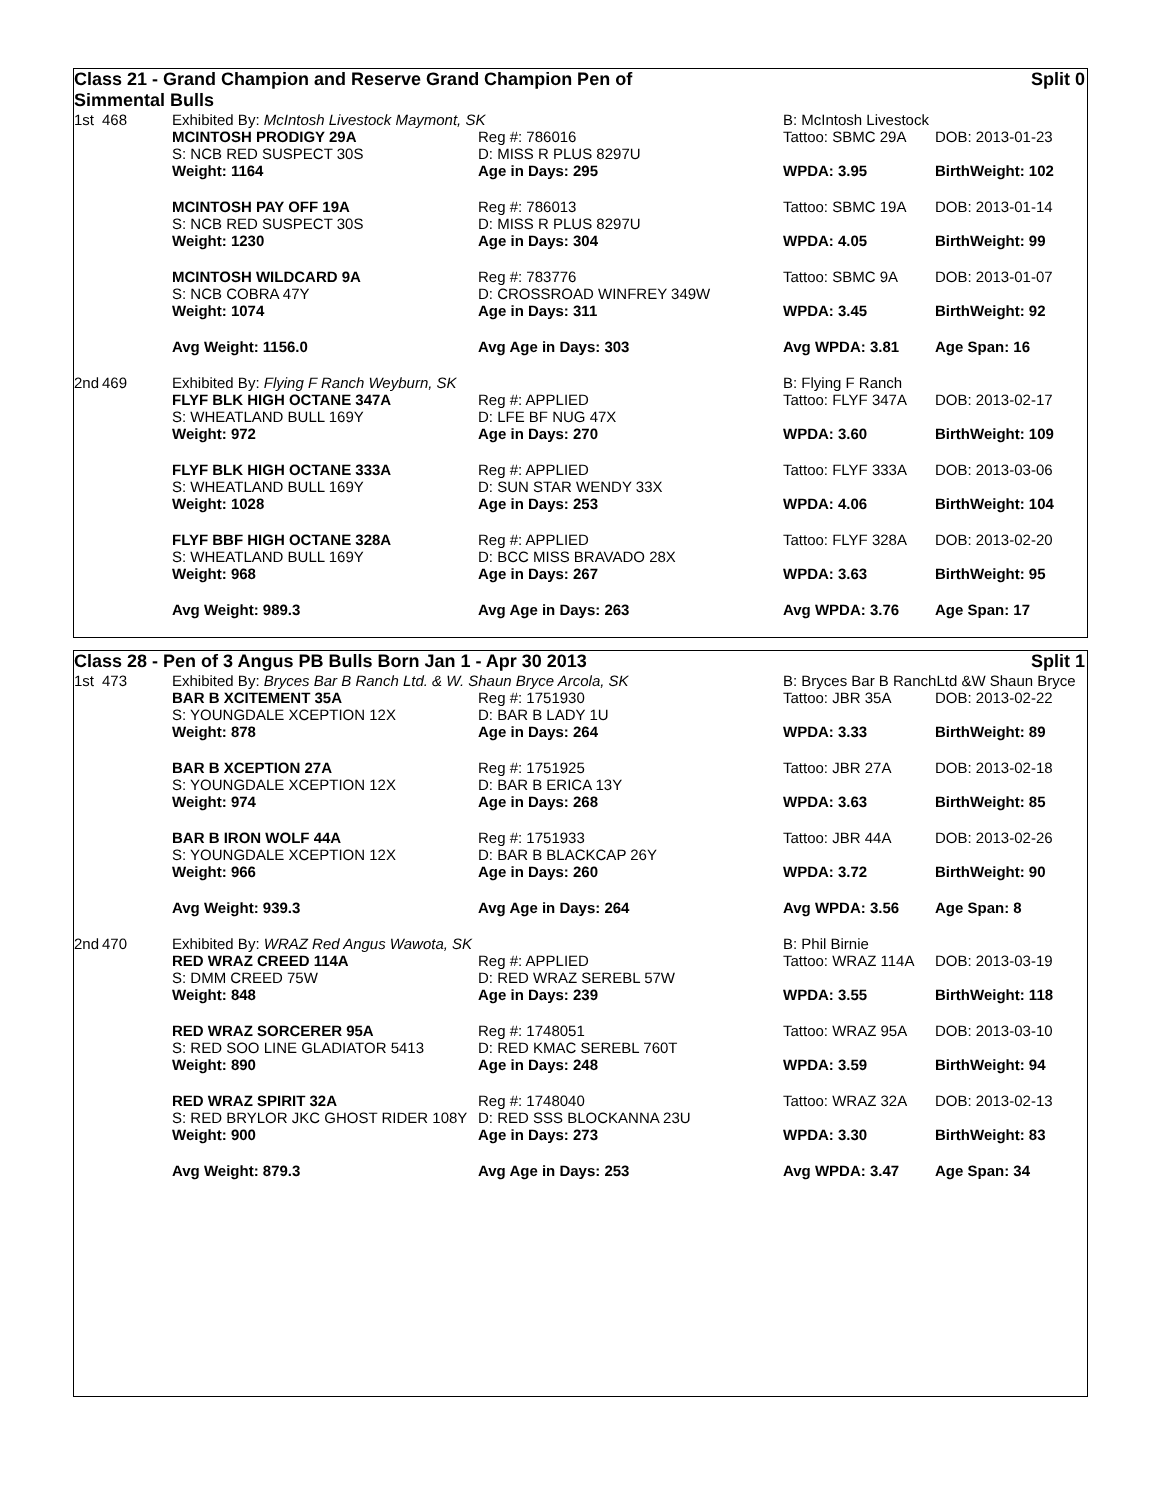Class 21 - Grand Champion and Reserve Grand Champion Pen of
Simmental Bulls Split 0
| 1st | 468 | Exhibited By: McIntosh Livestock Maymont, SK | | B: McIntosh Livestock | |
| | | MCINTOSH PRODIGY 29A S: NCB RED SUSPECT 30S | Reg #: 786016 D: MISS R PLUS 8297U | Tattoo: SBMC 29A | DOB: 2013-01-23 |
| | | Weight: 1164 | Age in Days: 295 | WPDA: 3.95 | BirthWeight: 102 |
| | | MCINTOSH PAY OFF 19A S: NCB RED SUSPECT 30S | Reg #: 786013 D: MISS R PLUS 8297U | Tattoo: SBMC 19A | DOB: 2013-01-14 |
| | | Weight: 1230 | Age in Days: 304 | WPDA: 4.05 | BirthWeight: 99 |
| | | MCINTOSH WILDCARD 9A S: NCB COBRA 47Y | Reg #: 783776 D: CROSSROAD WINFREY 349W | Tattoo: SBMC 9A | DOB: 2013-01-07 |
| | | Weight: 1074 | Age in Days: 311 | WPDA: 3.45 | BirthWeight: 92 |
| | | Avg Weight: 1156.0 | Avg Age in Days: 303 | Avg WPDA: 3.81 | Age Span: 16 |
| 2nd | 469 | Exhibited By: Flying F Ranch Weyburn, SK | | B: Flying F Ranch | |
| | | FLYF BLK HIGH OCTANE 347A S: WHEATLAND BULL 169Y | Reg #: APPLIED D: LFE BF NUG 47X | Tattoo: FLYF 347A | DOB: 2013-02-17 |
| | | Weight: 972 | Age in Days: 270 | WPDA: 3.60 | BirthWeight: 109 |
| | | FLYF BLK HIGH OCTANE 333A S: WHEATLAND BULL 169Y | Reg #: APPLIED D: SUN STAR WENDY 33X | Tattoo: FLYF 333A | DOB: 2013-03-06 |
| | | Weight: 1028 | Age in Days: 253 | WPDA: 4.06 | BirthWeight: 104 |
| | | FLYF BBF HIGH OCTANE 328A S: WHEATLAND BULL 169Y | Reg #: APPLIED D: BCC MISS BRAVADO 28X | Tattoo: FLYF 328A | DOB: 2013-02-20 |
| | | Weight: 968 | Age in Days: 267 | WPDA: 3.63 | BirthWeight: 95 |
| | | Avg Weight: 989.3 | Avg Age in Days: 263 | Avg WPDA: 3.76 | Age Span: 17 |
Class 28 - Pen of 3 Angus PB Bulls Born Jan 1 - Apr 30 2013 Split 1
| 1st | 473 | Exhibited By: Bryces Bar B Ranch Ltd. & W. Shaun Bryce Arcola, SK | | B: Bryces Bar B RanchLtd &W Shaun Bryce | |
| | | BAR B XCITEMENT 35A S: YOUNGDALE XCEPTION 12X | Reg #: 1751930 D: BAR B LADY 1U | Tattoo: JBR 35A | DOB: 2013-02-22 |
| | | Weight: 878 | Age in Days: 264 | WPDA: 3.33 | BirthWeight: 89 |
| | | BAR B XCEPTION 27A S: YOUNGDALE XCEPTION 12X | Reg #: 1751925 D: BAR B ERICA 13Y | Tattoo: JBR 27A | DOB: 2013-02-18 |
| | | Weight: 974 | Age in Days: 268 | WPDA: 3.63 | BirthWeight: 85 |
| | | BAR B IRON WOLF 44A S: YOUNGDALE XCEPTION 12X | Reg #: 1751933 D: BAR B BLACKCAP 26Y | Tattoo: JBR 44A | DOB: 2013-02-26 |
| | | Weight: 966 | Age in Days: 260 | WPDA: 3.72 | BirthWeight: 90 |
| | | Avg Weight: 939.3 | Avg Age in Days: 264 | Avg WPDA: 3.56 | Age Span: 8 |
| 2nd | 470 | Exhibited By: WRAZ Red Angus Wawota, SK | | B: Phil Birnie | |
| | | RED WRAZ CREED 114A S: DMM CREED 75W | Reg #: APPLIED D: RED WRAZ SEREBL 57W | Tattoo: WRAZ 114A | DOB: 2013-03-19 |
| | | Weight: 848 | Age in Days: 239 | WPDA: 3.55 | BirthWeight: 118 |
| | | RED WRAZ SORCERER 95A S: RED SOO LINE GLADIATOR 5413 | Reg #: 1748051 D: RED KMAC SEREBL 760T | Tattoo: WRAZ 95A | DOB: 2013-03-10 |
| | | Weight: 890 | Age in Days: 248 | WPDA: 3.59 | BirthWeight: 94 |
| | | RED WRAZ SPIRIT 32A S: RED BRYLOR JKC GHOST RIDER 108Y | Reg #: 1748040 D: RED SSS BLOCKANNA 23U | Tattoo: WRAZ 32A | DOB: 2013-02-13 |
| | | Weight: 900 | Age in Days: 273 | WPDA: 3.30 | BirthWeight: 83 |
| | | Avg Weight: 879.3 | Avg Age in Days: 253 | Avg WPDA: 3.47 | Age Span: 34 |